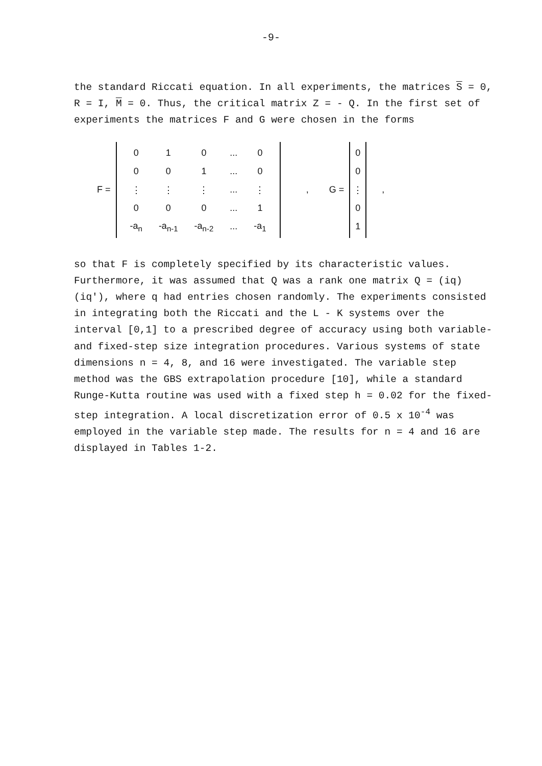-9-
the standard Riccati equation. In all experiments, the matrices S = 0, R = I, M = 0. Thus, the critical matrix Z = - Q. In the first set of experiments the matrices F and G were chosen in the forms
F =
| 0 | 1 | 0 | ... | 0 |
| 0 | 0 | 1 | ... | 0 |
| ⋮ | ⋮ | ⋮ | ... | ⋮ |
| 0 | 0 | 0 | ... | 1 |
| -a<sub>n</sub> | -a<sub>n-1</sub> | -a<sub>n-2</sub> | ... | -a<sub>1</sub> |
, G =
| 0 |
| 0 |
| ⋮ |
| 0 |
| 1 |
,
so that F is completely specified by its characteristic values. Furthermore, it was assumed that Q was a rank one matrix Q = (iq)(iq'), where q had entries chosen randomly. The experiments consisted in integrating both the Riccati and the L - K systems over the interval [0,1] to a prescribed degree of accuracy using both variable-and fixed-step size integration procedures. Various systems of state dimensions n = 4, 8, and 16 were investigated. The variable step method was the GBS extrapolation procedure [10], while a standard Runge-Kutta routine was used with a fixed step h = 0.02 for the fixed-step integration. A local discretization error of 0.5 x 10<sup>-4</sup> was employed in the variable step made. The results for n = 4 and 16 are displayed in Tables 1-2.